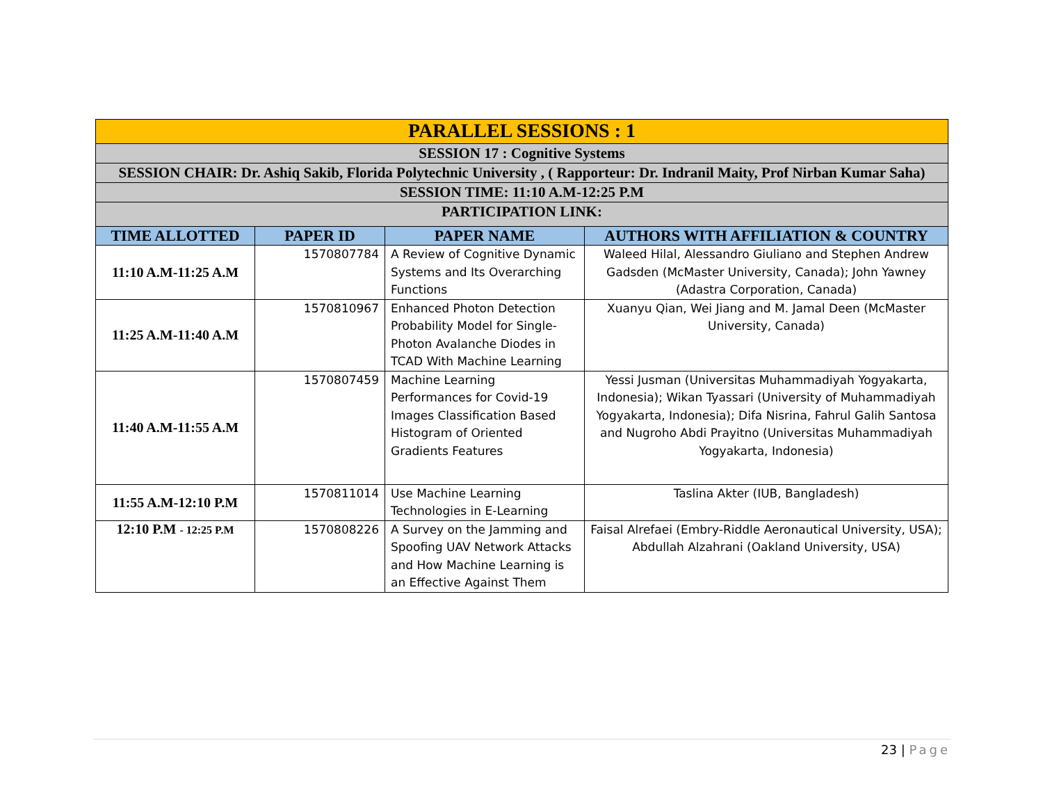| PARALLEL SESSIONS : 1 | | | |
| SESSION 17 : Cognitive Systems | | | |
| SESSION CHAIR: Dr. Ashiq Sakib, Florida Polytechnic University , ( Rapporteur: Dr. Indranil Maity, Prof Nirban Kumar Saha) | | | |
| SESSION TIME: 11:10 A.M-12:25 P.M | | | |
| PARTICIPATION LINK: | | | |
| TIME ALLOTTED | PAPER ID | PAPER NAME | AUTHORS WITH AFFILIATION & COUNTRY |
| 11:10 A.M-11:25 A.M | 1570807784 | A Review of Cognitive Dynamic Systems and Its Overarching Functions | Waleed Hilal, Alessandro Giuliano and Stephen Andrew Gadsden (McMaster University, Canada); John Yawney (Adastra Corporation, Canada) |
| 11:25 A.M-11:40 A.M | 1570810967 | Enhanced Photon Detection Probability Model for Single-Photon Avalanche Diodes in TCAD With Machine Learning | Xuanyu Qian, Wei Jiang and M. Jamal Deen (McMaster University, Canada) |
| 11:40 A.M-11:55 A.M | 1570807459 | Machine Learning Performances for Covid-19 Images Classification Based Histogram of Oriented Gradients Features | Yessi Jusman (Universitas Muhammadiyah Yogyakarta, Indonesia); Wikan Tyassari (University of Muhammadiyah Yogyakarta, Indonesia); Difa Nisrina, Fahrul Galih Santosa and Nugroho Abdi Prayitno (Universitas Muhammadiyah Yogyakarta, Indonesia) |
| 11:55 A.M-12:10 P.M | 1570811014 | Use Machine Learning Technologies in E-Learning | Taslina Akter (IUB, Bangladesh) |
| 12:10 P.M - 12:25 P.M | 1570808226 | A Survey on the Jamming and Spoofing UAV Network Attacks and How Machine Learning is an Effective Against Them | Faisal Alrefaei (Embry-Riddle Aeronautical University, USA); Abdullah Alzahrani (Oakland University, USA) |
23 | Page